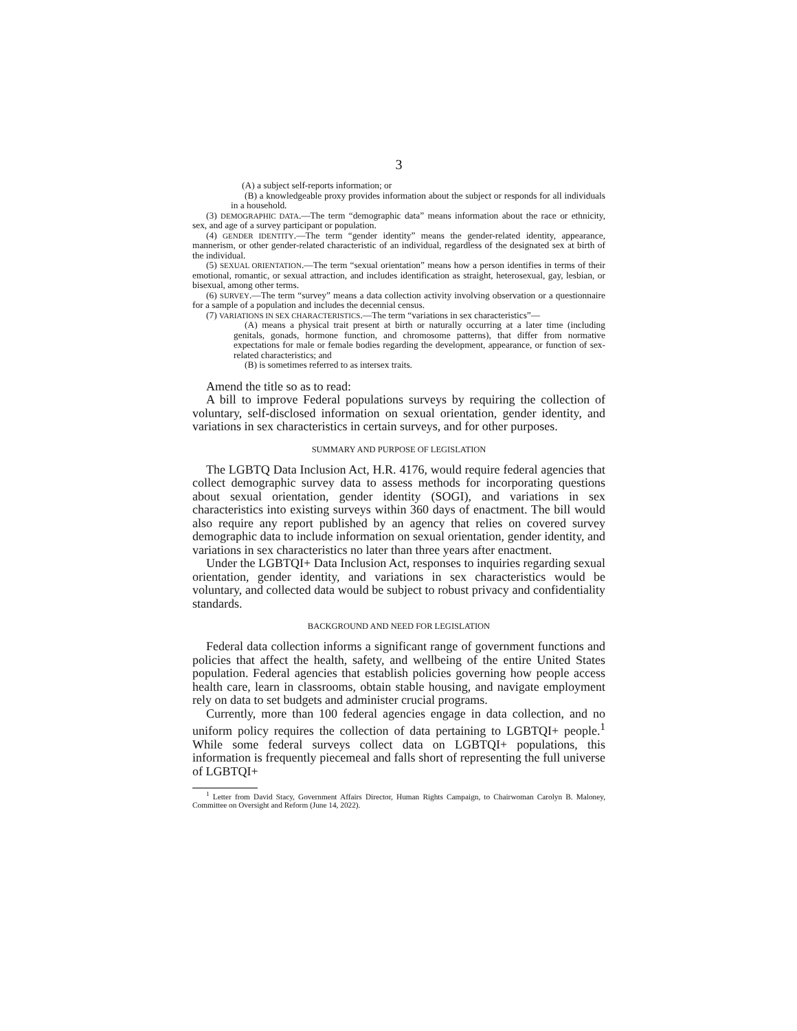3
(A) a subject self-reports information; or
(B) a knowledgeable proxy provides information about the subject or responds for all individuals in a household.
(3) DEMOGRAPHIC DATA.—The term “demographic data” means information about the race or ethnicity, sex, and age of a survey participant or population.
(4) GENDER IDENTITY.—The term “gender identity” means the gender-related identity, appearance, mannerism, or other gender-related characteristic of an individual, regardless of the designated sex at birth of the individual.
(5) SEXUAL ORIENTATION.—The term “sexual orientation” means how a person identifies in terms of their emotional, romantic, or sexual attraction, and includes identification as straight, heterosexual, gay, lesbian, or bisexual, among other terms.
(6) SURVEY.—The term “survey” means a data collection activity involving observation or a questionnaire for a sample of a population and includes the decennial census.
(7) VARIATIONS IN SEX CHARACTERISTICS.—The term “variations in sex characteristics”—
(A) means a physical trait present at birth or naturally occurring at a later time (including genitals, gonads, hormone function, and chromosome patterns), that differ from normative expectations for male or female bodies regarding the development, appearance, or function of sex-related characteristics; and
(B) is sometimes referred to as intersex traits.
Amend the title so as to read:
A bill to improve Federal populations surveys by requiring the collection of voluntary, self-disclosed information on sexual orientation, gender identity, and variations in sex characteristics in certain surveys, and for other purposes.
SUMMARY AND PURPOSE OF LEGISLATION
The LGBTQ Data Inclusion Act, H.R. 4176, would require federal agencies that collect demographic survey data to assess methods for incorporating questions about sexual orientation, gender identity (SOGI), and variations in sex characteristics into existing surveys within 360 days of enactment. The bill would also require any report published by an agency that relies on covered survey demographic data to include information on sexual orientation, gender identity, and variations in sex characteristics no later than three years after enactment.
Under the LGBTQI+ Data Inclusion Act, responses to inquiries regarding sexual orientation, gender identity, and variations in sex characteristics would be voluntary, and collected data would be subject to robust privacy and confidentiality standards.
BACKGROUND AND NEED FOR LEGISLATION
Federal data collection informs a significant range of government functions and policies that affect the health, safety, and wellbeing of the entire United States population. Federal agencies that establish policies governing how people access health care, learn in classrooms, obtain stable housing, and navigate employment rely on data to set budgets and administer crucial programs.
Currently, more than 100 federal agencies engage in data collection, and no uniform policy requires the collection of data pertaining to LGBTQI+ people.<sup>1</sup> While some federal surveys collect data on LGBTQI+ populations, this information is frequently piecemeal and falls short of representing the full universe of LGBTQI+
<sup>1</sup> Letter from David Stacy, Government Affairs Director, Human Rights Campaign, to Chairwoman Carolyn B. Maloney, Committee on Oversight and Reform (June 14, 2022).